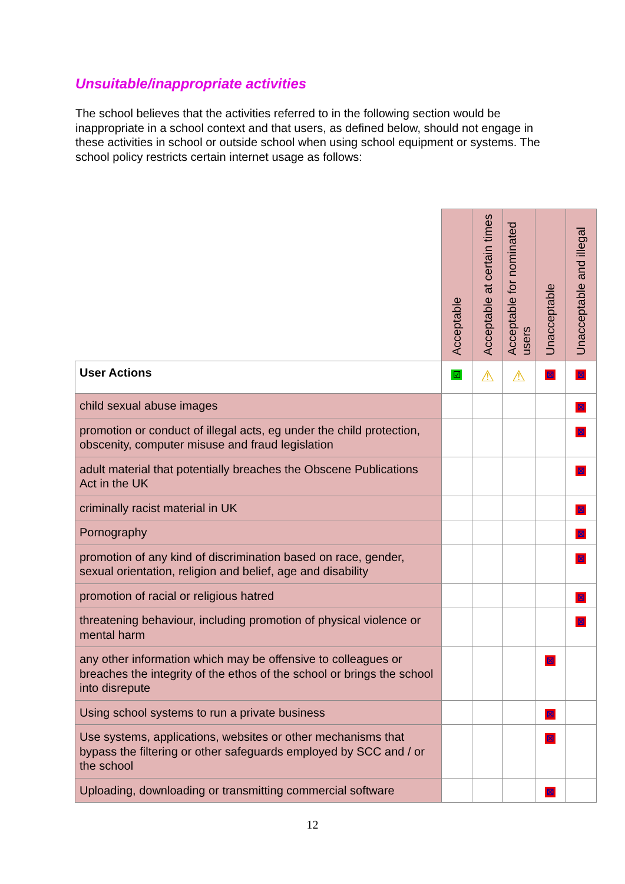Unsuitable/inappropriate activities
The school believes that the activities referred to in the following section would be inappropriate in a school context and that users, as defined below, should not engage in these activities in school or outside school when using school equipment or systems. The school policy restricts certain internet usage as follows:
| | Acceptable | Acceptable at certain times | Acceptable for nominated users | Unacceptable | Unacceptable and illegal |
| --- | --- | --- | --- | --- | --- |
| User Actions | ☑ | ⚠ | ⚠ | ☒ | ☒ |
| child sexual abuse images | | | | | ☒ |
| promotion or conduct of illegal acts, eg under the child protection, obscenity, computer misuse and fraud legislation | | | | | ☒ |
| adult material that potentially breaches the Obscene Publications Act in the UK | | | | | ☒ |
| criminally racist material in UK | | | | | ☒ |
| Pornography | | | | | ☒ |
| promotion of any kind of discrimination based on race, gender, sexual orientation, religion and belief, age and disability | | | | | ☒ |
| promotion of racial or religious hatred | | | | | ☒ |
| threatening behaviour, including promotion of physical violence or mental harm | | | | | ☒ |
| any other information which may be offensive to colleagues or breaches the integrity of the ethos of the school or brings the school into disrepute | | | | ☒ | |
| Using school systems to run a private business | | | | ☒ | |
| Use systems, applications, websites or other mechanisms that bypass the filtering or other safeguards employed by SCC and / or the school | | | | ☒ | |
| Uploading, downloading or transmitting commercial software | | | | ☒ | |
12